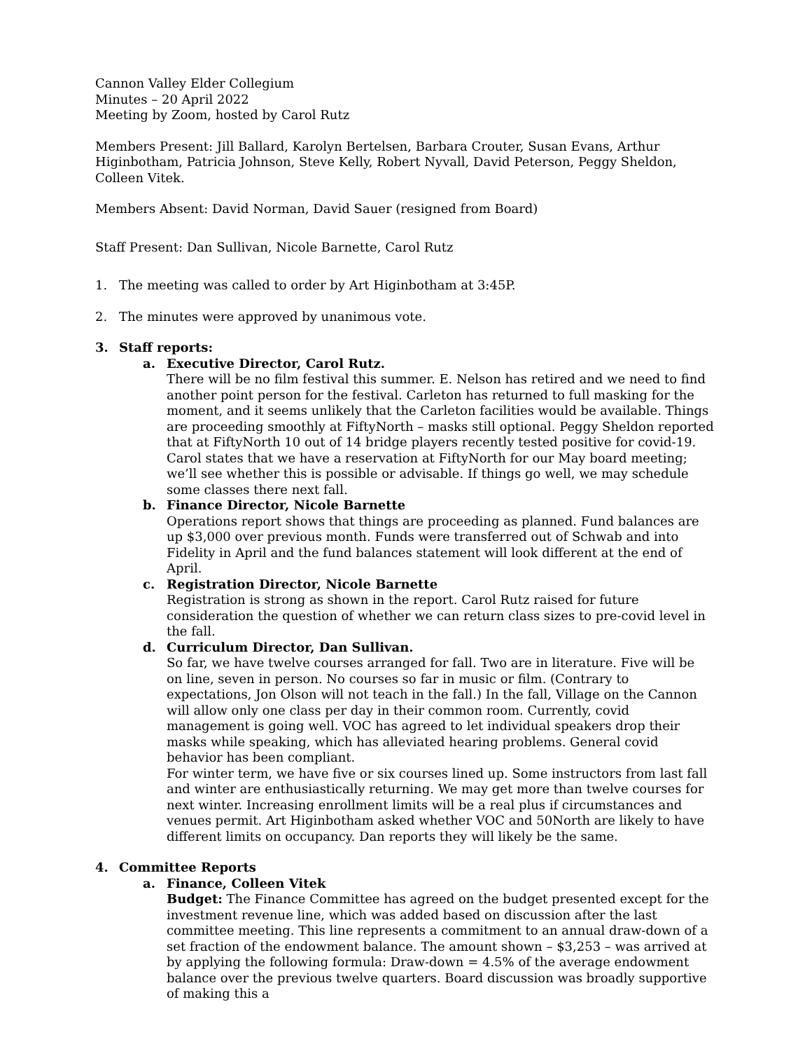Cannon Valley Elder Collegium
Minutes – 20 April 2022
Meeting by Zoom, hosted by Carol Rutz
Members Present: Jill Ballard, Karolyn Bertelsen, Barbara Crouter, Susan Evans, Arthur Higinbotham, Patricia Johnson, Steve Kelly, Robert Nyvall, David Peterson, Peggy Sheldon, Colleen Vitek.
Members Absent: David Norman, David Sauer (resigned from Board)
Staff Present: Dan Sullivan, Nicole Barnette, Carol Rutz
1. The meeting was called to order by Art Higinbotham at 3:45P.
2. The minutes were approved by unanimous vote.
3. Staff reports:
a. Executive Director, Carol Rutz.
There will be no film festival this summer. E. Nelson has retired and we need to find another point person for the festival. Carleton has returned to full masking for the moment, and it seems unlikely that the Carleton facilities would be available. Things are proceeding smoothly at FiftyNorth – masks still optional. Peggy Sheldon reported that at FiftyNorth 10 out of 14 bridge players recently tested positive for covid-19. Carol states that we have a reservation at FiftyNorth for our May board meeting; we’ll see whether this is possible or advisable. If things go well, we may schedule some classes there next fall.
b. Finance Director, Nicole Barnette
Operations report shows that things are proceeding as planned. Fund balances are up $3,000 over previous month. Funds were transferred out of Schwab and into Fidelity in April and the fund balances statement will look different at the end of April.
c. Registration Director, Nicole Barnette
Registration is strong as shown in the report. Carol Rutz raised for future consideration the question of whether we can return class sizes to pre-covid level in the fall.
d. Curriculum Director, Dan Sullivan.
So far, we have twelve courses arranged for fall. Two are in literature. Five will be on line, seven in person. No courses so far in music or film. (Contrary to expectations, Jon Olson will not teach in the fall.) In the fall, Village on the Cannon will allow only one class per day in their common room. Currently, covid management is going well. VOC has agreed to let individual speakers drop their masks while speaking, which has alleviated hearing problems. General covid behavior has been compliant.
For winter term, we have five or six courses lined up. Some instructors from last fall and winter are enthusiastically returning. We may get more than twelve courses for next winter. Increasing enrollment limits will be a real plus if circumstances and venues permit. Art Higinbotham asked whether VOC and 50North are likely to have different limits on occupancy. Dan reports they will likely be the same.
4. Committee Reports
a. Finance, Colleen Vitek
Budget: The Finance Committee has agreed on the budget presented except for the investment revenue line, which was added based on discussion after the last committee meeting. This line represents a commitment to an annual draw-down of a set fraction of the endowment balance. The amount shown – $3,253 – was arrived at by applying the following formula: Draw-down = 4.5% of the average endowment balance over the previous twelve quarters. Board discussion was broadly supportive of making this a